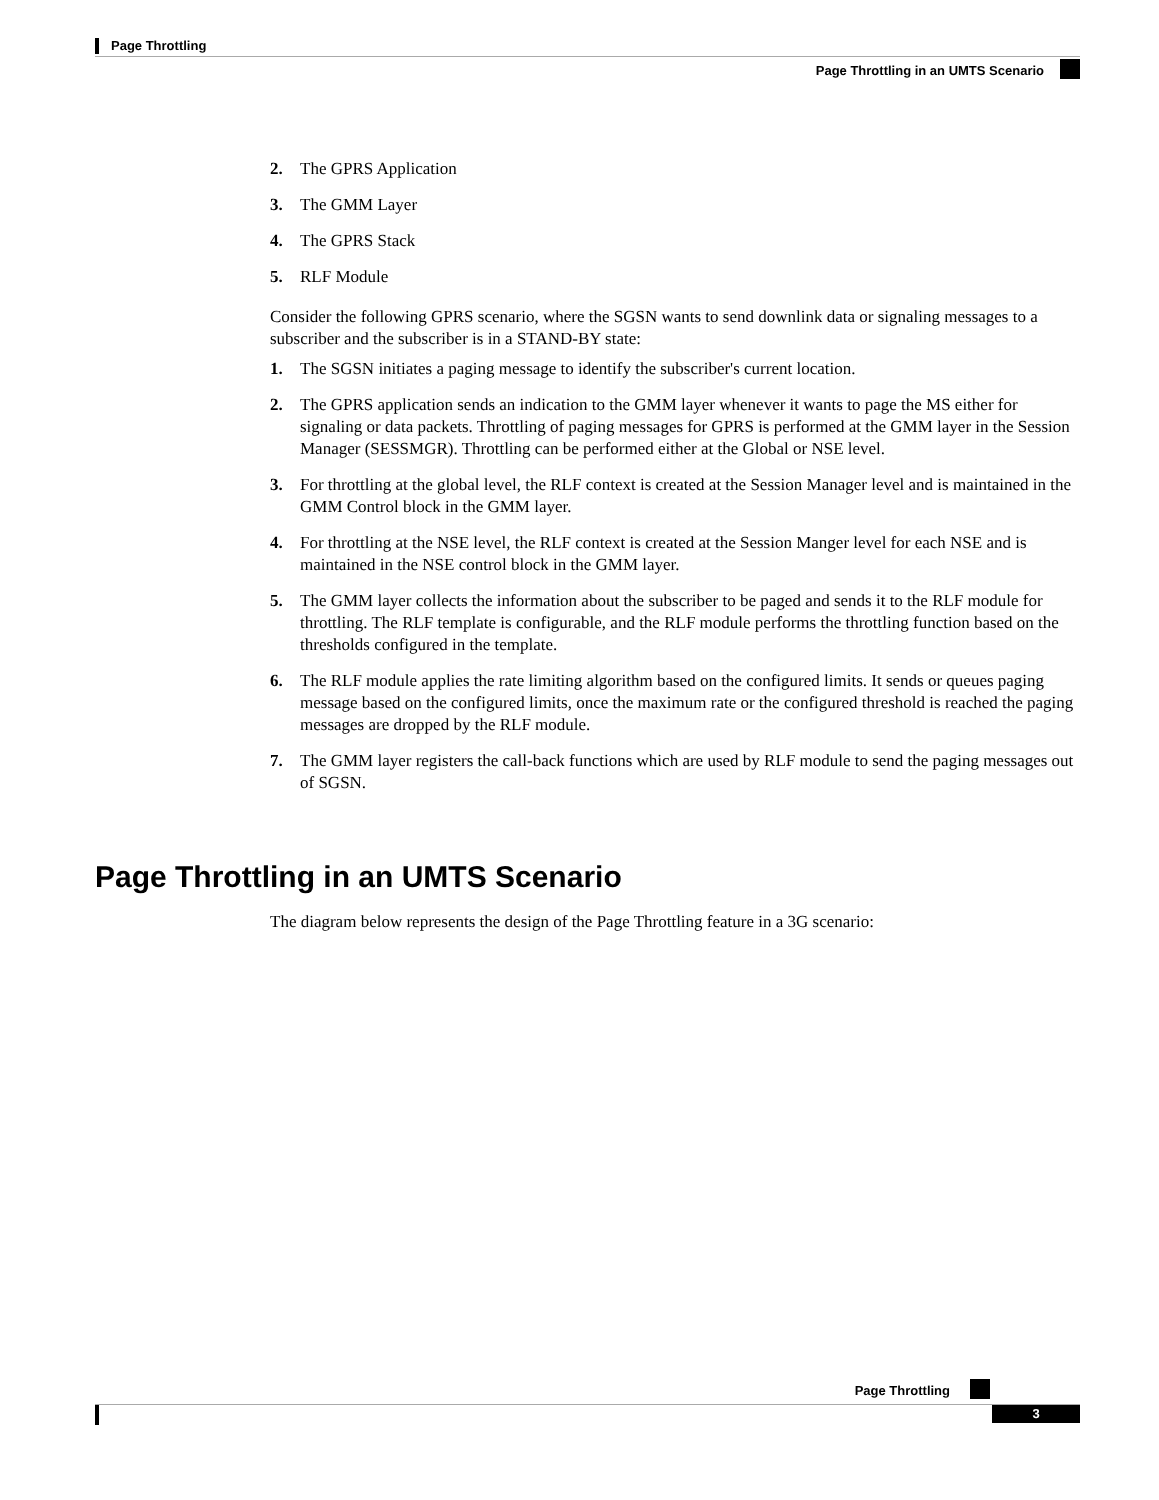Page Throttling
Page Throttling in an UMTS Scenario
2. The GPRS Application
3. The GMM Layer
4. The GPRS Stack
5. RLF Module
Consider the following GPRS scenario, where the SGSN wants to send downlink data or signaling messages to a subscriber and the subscriber is in a STAND-BY state:
1. The SGSN initiates a paging message to identify the subscriber's current location.
2. The GPRS application sends an indication to the GMM layer whenever it wants to page the MS either for signaling or data packets. Throttling of paging messages for GPRS is performed at the GMM layer in the Session Manager (SESSMGR). Throttling can be performed either at the Global or NSE level.
3. For throttling at the global level, the RLF context is created at the Session Manager level and is maintained in the GMM Control block in the GMM layer.
4. For throttling at the NSE level, the RLF context is created at the Session Manger level for each NSE and is maintained in the NSE control block in the GMM layer.
5. The GMM layer collects the information about the subscriber to be paged and sends it to the RLF module for throttling. The RLF template is configurable, and the RLF module performs the throttling function based on the thresholds configured in the template.
6. The RLF module applies the rate limiting algorithm based on the configured limits. It sends or queues paging message based on the configured limits, once the maximum rate or the configured threshold is reached the paging messages are dropped by the RLF module.
7. The GMM layer registers the call-back functions which are used by RLF module to send the paging messages out of SGSN.
Page Throttling in an UMTS Scenario
The diagram below represents the design of the Page Throttling feature in a 3G scenario:
Page Throttling
3